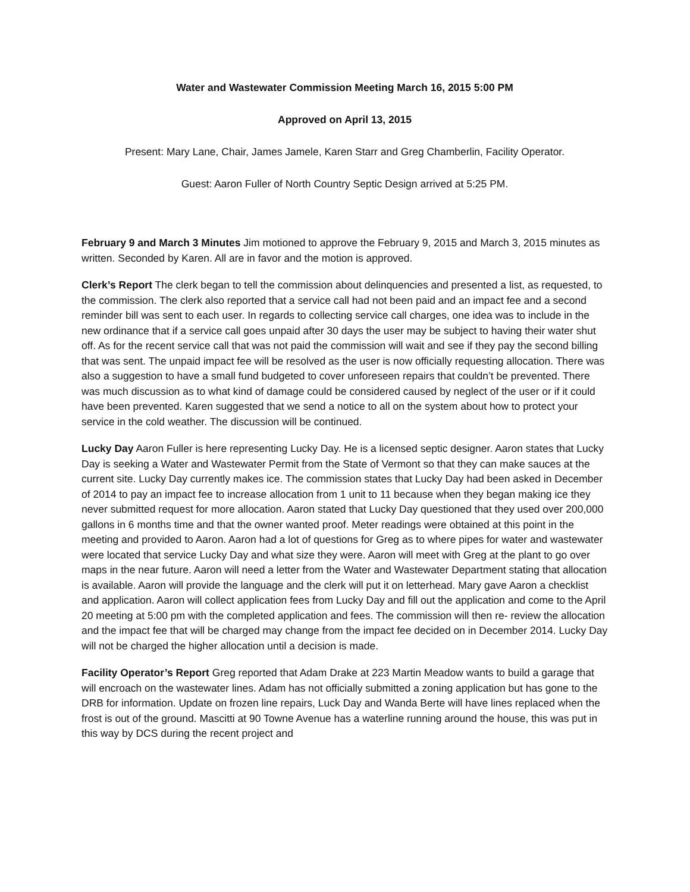Water and Wastewater Commission Meeting March 16, 2015 5:00 PM
Approved on April 13, 2015
Present: Mary Lane, Chair, James Jamele, Karen Starr and Greg Chamberlin, Facility Operator.
Guest: Aaron Fuller of North Country Septic Design arrived at 5:25 PM.
February 9 and March 3 Minutes Jim motioned to approve the February 9, 2015 and March 3, 2015 minutes as written. Seconded by Karen. All are in favor and the motion is approved.
Clerk’s Report The clerk began to tell the commission about delinquencies and presented a list, as requested, to the commission. The clerk also reported that a service call had not been paid and an impact fee and a second reminder bill was sent to each user. In regards to collecting service call charges, one idea was to include in the new ordinance that if a service call goes unpaid after 30 days the user may be subject to having their water shut off. As for the recent service call that was not paid the commission will wait and see if they pay the second billing that was sent. The unpaid impact fee will be resolved as the user is now officially requesting allocation. There was also a suggestion to have a small fund budgeted to cover unforeseen repairs that couldn’t be prevented. There was much discussion as to what kind of damage could be considered caused by neglect of the user or if it could have been prevented. Karen suggested that we send a notice to all on the system about how to protect your service in the cold weather. The discussion will be continued.
Lucky Day Aaron Fuller is here representing Lucky Day. He is a licensed septic designer. Aaron states that Lucky Day is seeking a Water and Wastewater Permit from the State of Vermont so that they can make sauces at the current site. Lucky Day currently makes ice. The commission states that Lucky Day had been asked in December of 2014 to pay an impact fee to increase allocation from 1 unit to 11 because when they began making ice they never submitted request for more allocation. Aaron stated that Lucky Day questioned that they used over 200,000 gallons in 6 months time and that the owner wanted proof. Meter readings were obtained at this point in the meeting and provided to Aaron. Aaron had a lot of questions for Greg as to where pipes for water and wastewater were located that service Lucky Day and what size they were. Aaron will meet with Greg at the plant to go over maps in the near future. Aaron will need a letter from the Water and Wastewater Department stating that allocation is available. Aaron will provide the language and the clerk will put it on letterhead. Mary gave Aaron a checklist and application. Aaron will collect application fees from Lucky Day and fill out the application and come to the April 20 meeting at 5:00 pm with the completed application and fees. The commission will then re- review the allocation and the impact fee that will be charged may change from the impact fee decided on in December 2014. Lucky Day will not be charged the higher allocation until a decision is made.
Facility Operator’s Report Greg reported that Adam Drake at 223 Martin Meadow wants to build a garage that will encroach on the wastewater lines. Adam has not officially submitted a zoning application but has gone to the DRB for information. Update on frozen line repairs, Luck Day and Wanda Berte will have lines replaced when the frost is out of the ground. Mascitti at 90 Towne Avenue has a waterline running around the house, this was put in this way by DCS during the recent project and